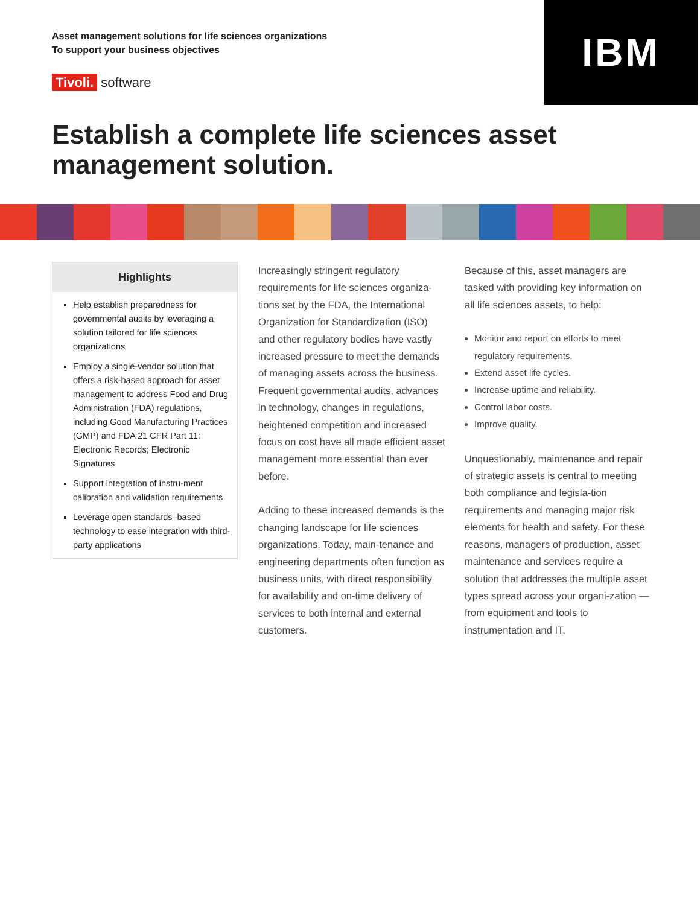Asset management solutions for life sciences organizations
To support your business objectives
Tivoli. software
IBM
Establish a complete life sciences asset
management solution.
Highlights
Help establish preparedness for governmental audits by leveraging a solution tailored for life sciences organizations
Employ a single-vendor solution that offers a risk-based approach for asset management to address Food and Drug Administration (FDA) regulations, including Good Manufacturing Practices (GMP) and FDA 21 CFR Part 11: Electronic Records; Electronic Signatures
Support integration of instru-ment calibration and validation requirements
Leverage open standards–based technology to ease integration with third-party applications
Increasingly stringent regulatory requirements for life sciences organiza-tions set by the FDA, the International Organization for Standardization (ISO) and other regulatory bodies have vastly increased pressure to meet the demands of managing assets across the business. Frequent governmental audits, advances in technology, changes in regulations, heightened competition and increased focus on cost have all made efficient asset management more essential than ever before.
Adding to these increased demands is the changing landscape for life sciences organizations. Today, main-tenance and engineering departments often function as business units, with direct responsibility for availability and on-time delivery of services to both internal and external customers.
Because of this, asset managers are tasked with providing key information on all life sciences assets, to help:
Monitor and report on efforts to meet regulatory requirements.
Extend asset life cycles.
Increase uptime and reliability.
Control labor costs.
Improve quality.
Unquestionably, maintenance and repair of strategic assets is central to meeting both compliance and legisla-tion requirements and managing major risk elements for health and safety. For these reasons, managers of production, asset maintenance and services require a solution that addresses the multiple asset types spread across your organi-zation — from equipment and tools to instrumentation and IT.